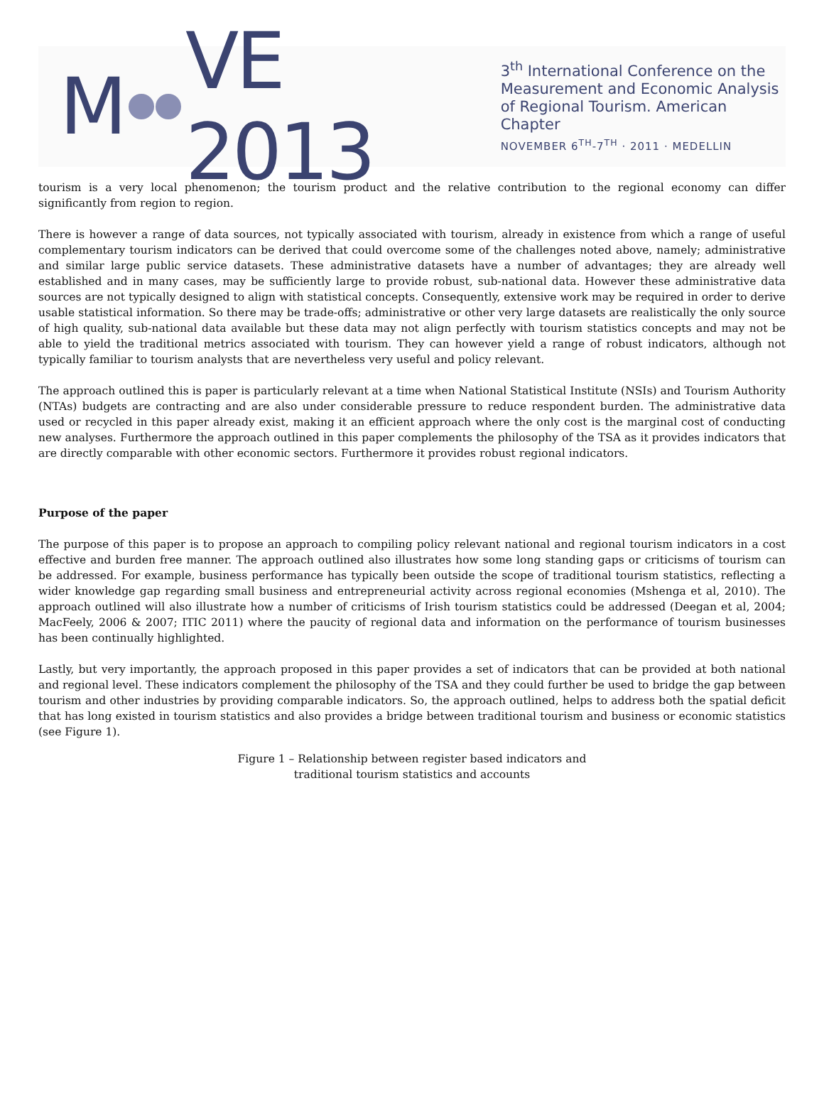M VE 2013
3<sup>th</sup> International Conference on the
Measurement and Economic Analysis
of Regional Tourism. American Chapter
NOVEMBER 6<sup>TH</sup>-7<sup>TH</sup> · 2011 · MEDELLIN
tourism is a very local phenomenon; the tourism product and the relative contribution to the regional economy can differ significantly from region to region.
There is however a range of data sources, not typically associated with tourism, already in existence from which a range of useful complementary tourism indicators can be derived that could overcome some of the challenges noted above, namely; administrative and similar large public service datasets. These administrative datasets have a number of advantages; they are already well established and in many cases, may be sufficiently large to provide robust, sub-national data. However these administrative data sources are not typically designed to align with statistical concepts. Consequently, extensive work may be required in order to derive usable statistical information. So there may be trade-offs; administrative or other very large datasets are realistically the only source of high quality, sub-national data available but these data may not align perfectly with tourism statistics concepts and may not be able to yield the traditional metrics associated with tourism. They can however yield a range of robust indicators, although not typically familiar to tourism analysts that are nevertheless very useful and policy relevant.
The approach outlined this is paper is particularly relevant at a time when National Statistical Institute (NSIs) and Tourism Authority (NTAs) budgets are contracting and are also under considerable pressure to reduce respondent burden. The administrative data used or recycled in this paper already exist, making it an efficient approach where the only cost is the marginal cost of conducting new analyses. Furthermore the approach outlined in this paper complements the philosophy of the TSA as it provides indicators that are directly comparable with other economic sectors. Furthermore it provides robust regional indicators.
Purpose of the paper
The purpose of this paper is to propose an approach to compiling policy relevant national and regional tourism indicators in a cost effective and burden free manner. The approach outlined also illustrates how some long standing gaps or criticisms of tourism can be addressed. For example, business performance has typically been outside the scope of traditional tourism statistics, reflecting a wider knowledge gap regarding small business and entrepreneurial activity across regional economies (Mshenga et al, 2010). The approach outlined will also illustrate how a number of criticisms of Irish tourism statistics could be addressed (Deegan et al, 2004; MacFeely, 2006 & 2007; ITIC 2011) where the paucity of regional data and information on the performance of tourism businesses has been continually highlighted.
Lastly, but very importantly, the approach proposed in this paper provides a set of indicators that can be provided at both national and regional level. These indicators complement the philosophy of the TSA and they could further be used to bridge the gap between tourism and other industries by providing comparable indicators. So, the approach outlined, helps to address both the spatial deficit that has long existed in tourism statistics and also provides a bridge between traditional tourism and business or economic statistics (see Figure 1).
Figure 1 – Relationship between register based indicators and
traditional tourism statistics and accounts